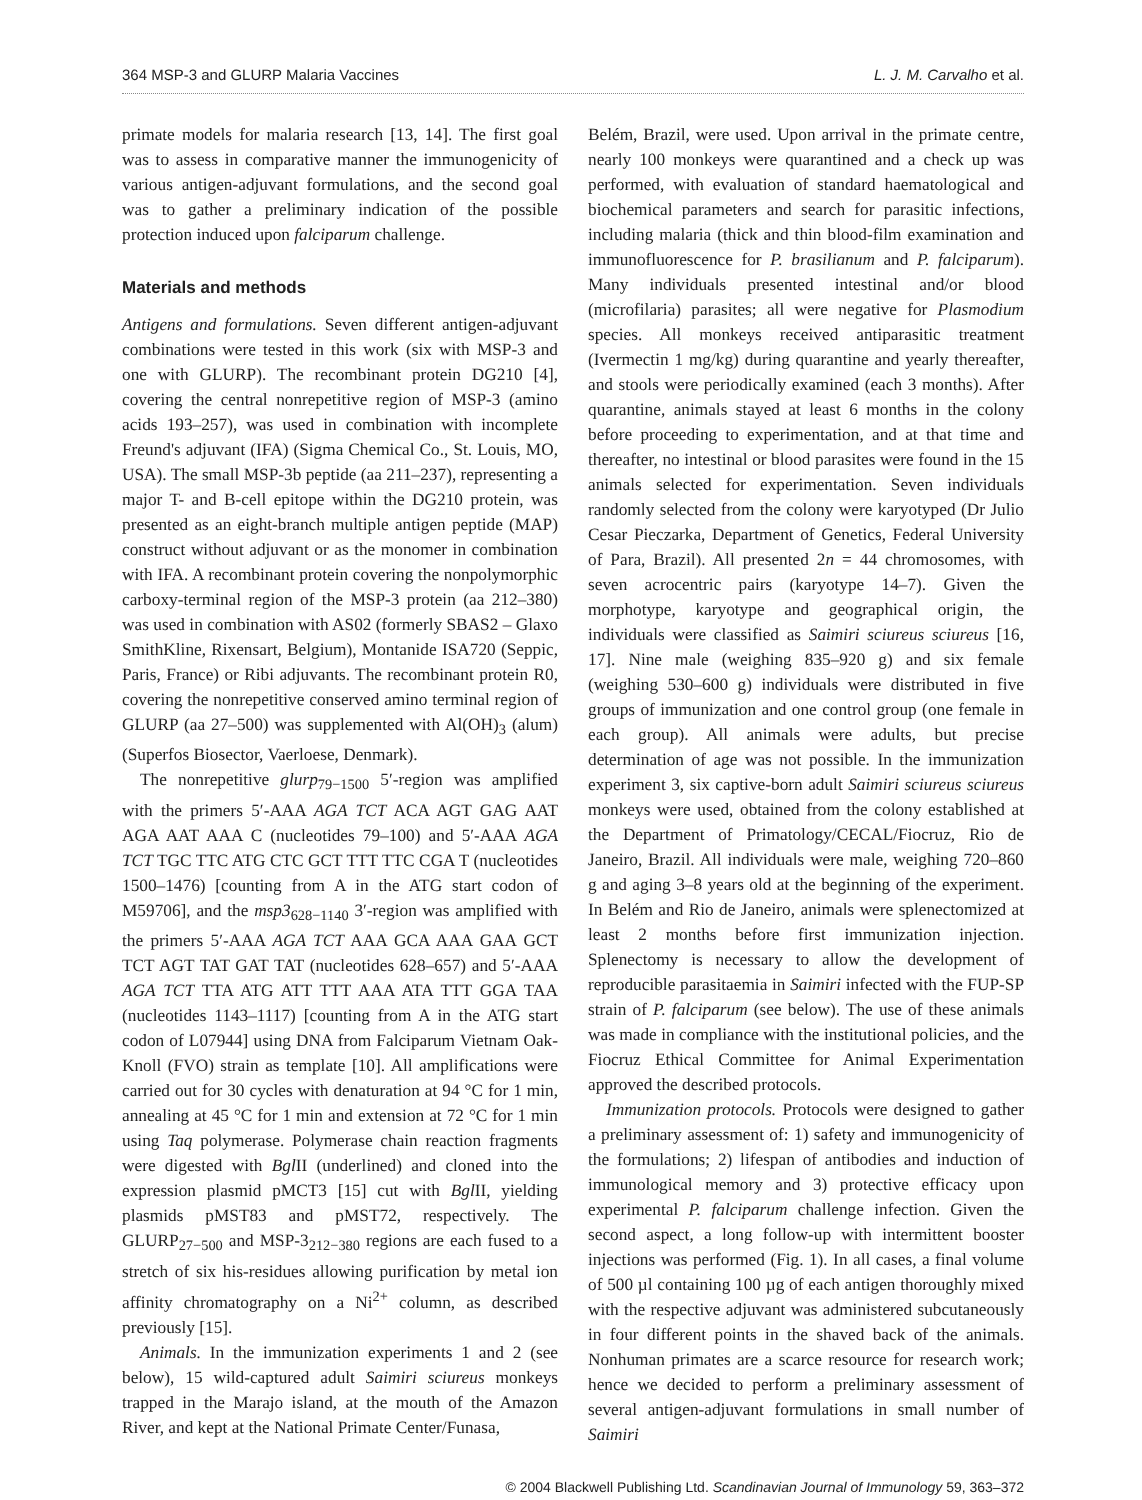364 MSP-3 and GLURP Malaria Vaccines L. J. M. Carvalho et al.
primate models for malaria research [13, 14]. The first goal was to assess in comparative manner the immunogenicity of various antigen-adjuvant formulations, and the second goal was to gather a preliminary indication of the possible protection induced upon falciparum challenge.
Materials and methods
Antigens and formulations. Seven different antigen-adjuvant combinations were tested in this work (six with MSP-3 and one with GLURP). The recombinant protein DG210 [4], covering the central nonrepetitive region of MSP-3 (amino acids 193–257), was used in combination with incomplete Freund's adjuvant (IFA) (Sigma Chemical Co., St. Louis, MO, USA). The small MSP-3b peptide (aa 211–237), representing a major T- and B-cell epitope within the DG210 protein, was presented as an eight-branch multiple antigen peptide (MAP) construct without adjuvant or as the monomer in combination with IFA. A recombinant protein covering the nonpolymorphic carboxy-terminal region of the MSP-3 protein (aa 212–380) was used in combination with AS02 (formerly SBAS2 – Glaxo SmithKline, Rixensart, Belgium), Montanide ISA720 (Seppic, Paris, France) or Ribi adjuvants. The recombinant protein R0, covering the nonrepetitive conserved amino terminal region of GLURP (aa 27–500) was supplemented with Al(OH)<sub>3</sub> (alum) (Superfos Biosector, Vaerloese, Denmark).
The nonrepetitive glurp<sub>79−1500</sub> 5′-region was amplified with the primers 5′-AAA AGA TCT ACA AGT GAG AAT AGA AAT AAA C (nucleotides 79–100) and 5′-AAA AGA TCT TGC TTC ATG CTC GCT TTT TTC CGA T (nucleotides 1500–1476) [counting from A in the ATG start codon of M59706], and the msp3<sub>628−1140</sub> 3′-region was amplified with the primers 5′-AAA AGA TCT AAA GCA AAA GAA GCT TCT AGT TAT GAT TAT (nucleotides 628–657) and 5′-AAA AGA TCT TTA ATG ATT TTT AAA ATA TTT GGA TAA (nucleotides 1143–1117) [counting from A in the ATG start codon of L07944] using DNA from Falciparum Vietnam Oak-Knoll (FVO) strain as template [10]. All amplifications were carried out for 30 cycles with denaturation at 94 °C for 1 min, annealing at 45 °C for 1 min and extension at 72 °C for 1 min using Taq polymerase. Polymerase chain reaction fragments were digested with Bgl II (underlined) and cloned into the expression plasmid pMCT3 [15] cut with Bgl II, yielding plasmids pMST83 and pMST72, respectively. The GLURP<sub>27−500</sub> and MSP-3<sub>212−380</sub> regions are each fused to a stretch of six his-residues allowing purification by metal ion affinity chromatography on a Ni<sup>2+</sup> column, as described previously [15].
Animals. In the immunization experiments 1 and 2 (see below), 15 wild-captured adult Saimiri sciureus monkeys trapped in the Marajo island, at the mouth of the Amazon River, and kept at the National Primate Center/Funasa,
Belém, Brazil, were used. Upon arrival in the primate centre, nearly 100 monkeys were quarantined and a check up was performed, with evaluation of standard haematological and biochemical parameters and search for parasitic infections, including malaria (thick and thin blood-film examination and immunofluorescence for P. brasilianum and P. falciparum). Many individuals presented intestinal and/or blood (microfilaria) parasites; all were negative for Plasmodium species. All monkeys received antiparasitic treatment (Ivermectin 1 mg/kg) during quarantine and yearly thereafter, and stools were periodically examined (each 3 months). After quarantine, animals stayed at least 6 months in the colony before proceeding to experimentation, and at that time and thereafter, no intestinal or blood parasites were found in the 15 animals selected for experimentation. Seven individuals randomly selected from the colony were karyotyped (Dr Julio Cesar Pieczarka, Department of Genetics, Federal University of Para, Brazil). All presented 2n = 44 chromosomes, with seven acrocentric pairs (karyotype 14–7). Given the morphotype, karyotype and geographical origin, the individuals were classified as Saimiri sciureus sciureus [16, 17]. Nine male (weighing 835–920 g) and six female (weighing 530–600 g) individuals were distributed in five groups of immunization and one control group (one female in each group). All animals were adults, but precise determination of age was not possible. In the immunization experiment 3, six captive-born adult Saimiri sciureus sciureus monkeys were used, obtained from the colony established at the Department of Primatology/CECAL/Fiocruz, Rio de Janeiro, Brazil. All individuals were male, weighing 720–860 g and aging 3–8 years old at the beginning of the experiment. In Belém and Rio de Janeiro, animals were splenectomized at least 2 months before first immunization injection. Splenectomy is necessary to allow the development of reproducible parasitaemia in Saimiri infected with the FUP-SP strain of P. falciparum (see below). The use of these animals was made in compliance with the institutional policies, and the Fiocruz Ethical Committee for Animal Experimentation approved the described protocols.
Immunization protocols. Protocols were designed to gather a preliminary assessment of: 1) safety and immunogenicity of the formulations; 2) lifespan of antibodies and induction of immunological memory and 3) protective efficacy upon experimental P. falciparum challenge infection. Given the second aspect, a long follow-up with intermittent booster injections was performed (Fig. 1). In all cases, a final volume of 500 µl containing 100 µg of each antigen thoroughly mixed with the respective adjuvant was administered subcutaneously in four different points in the shaved back of the animals. Nonhuman primates are a scarce resource for research work; hence we decided to perform a preliminary assessment of several antigen-adjuvant formulations in small number of Saimiri
© 2004 Blackwell Publishing Ltd. Scandinavian Journal of Immunology 59, 363–372